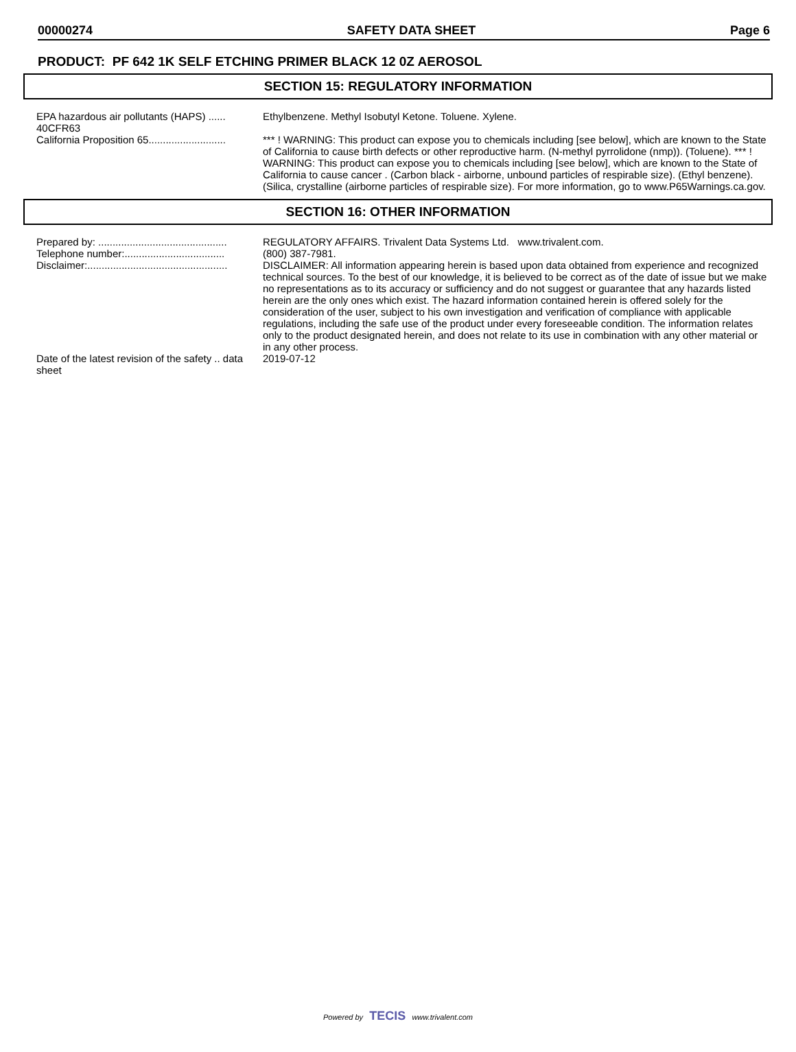00000274 SAFETY DATA SHEET Page 6
PRODUCT: PF 642 1K SELF ETCHING PRIMER BLACK 12 0Z AEROSOL
SECTION 15: REGULATORY INFORMATION
EPA hazardous air pollutants (HAPS) ...... 40CFR63
Ethylbenzene. Methyl Isobutyl Ketone. Toluene. Xylene.
California Proposition 65...........................
*** ! WARNING: This product can expose you to chemicals including [see below], which are known to the State of California to cause birth defects or other reproductive harm. (N-methyl pyrrolidone (nmp)). (Toluene). *** ! WARNING: This product can expose you to chemicals including [see below], which are known to the State of California to cause cancer . (Carbon black - airborne, unbound particles of respirable size). (Ethyl benzene). (Silica, crystalline (airborne particles of respirable size). For more information, go to www.P65Warnings.ca.gov.
SECTION 16: OTHER INFORMATION
Prepared by: .............................................
REGULATORY AFFAIRS. Trivalent Data Systems Ltd. www.trivalent.com.
Telephone number:...................................
(800) 387-7981.
Disclaimer:.................................................
DISCLAIMER: All information appearing herein is based upon data obtained from experience and recognized technical sources. To the best of our knowledge, it is believed to be correct as of the date of issue but we make no representations as to its accuracy or sufficiency and do not suggest or guarantee that any hazards listed herein are the only ones which exist. The hazard information contained herein is offered solely for the consideration of the user, subject to his own investigation and verification of compliance with applicable regulations, including the safe use of the product under every foreseeable condition. The information relates only to the product designated herein, and does not relate to its use in combination with any other material or in any other process.
Date of the latest revision of the safety .. data sheet
2019-07-12
Powered by TECIS www.trivalent.com